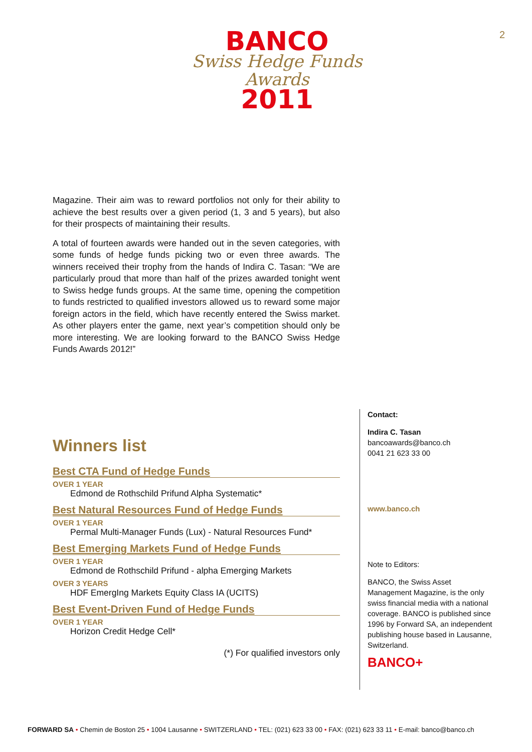BANCO
Swiss Hedge Funds Awards
2011
2
Magazine. Their aim was to reward portfolios not only for their ability to achieve the best results over a given period (1, 3 and 5 years), but also for their prospects of maintaining their results.
A total of fourteen awards were handed out in the seven categories, with some funds of hedge funds picking two or even three awards. The winners received their trophy from the hands of Indira C. Tasan: “We are particularly proud that more than half of the prizes awarded tonight went to Swiss hedge funds groups. At the same time, opening the competition to funds restricted to qualified investors allowed us to reward some major foreign actors in the field, which have recently entered the Swiss market. As other players enter the game, next year’s competition should only be more interesting. We are looking forward to the BANCO Swiss Hedge Funds Awards 2012!”
Winners list
Best CTA Fund of Hedge Funds
OVER 1 YEAR
Edmond de Rothschild Prifund Alpha Systematic*
Best Natural Resources Fund of Hedge Funds
OVER 1 YEAR
Permal Multi-Manager Funds (Lux) - Natural Resources Fund*
Best Emerging Markets Fund of Hedge Funds
OVER 1 YEAR
Edmond de Rothschild Prifund - alpha Emerging Markets
OVER 3 YEARS
HDF EmergIng Markets Equity Class IA (UCITS)
Best Event-Driven Fund of Hedge Funds
OVER 1 YEAR
Horizon Credit Hedge Cell*
(*) For qualified investors only
Contact:
Indira C. Tasan
bancoawards@banco.ch
0041 21 623 33 00
www.banco.ch
Note to Editors:
BANCO, the Swiss Asset Management Magazine, is the only swiss financial media with a national coverage. BANCO is published since 1996 by Forward SA, an independent publishing house based in Lausanne, Switzerland.
BANCO+
FORWARD SA • Chemin de Boston 25 • 1004 Lausanne • SWITZERLAND • TEL: (021) 623 33 00 • FAX: (021) 623 33 11 • E-mail: banco@banco.ch